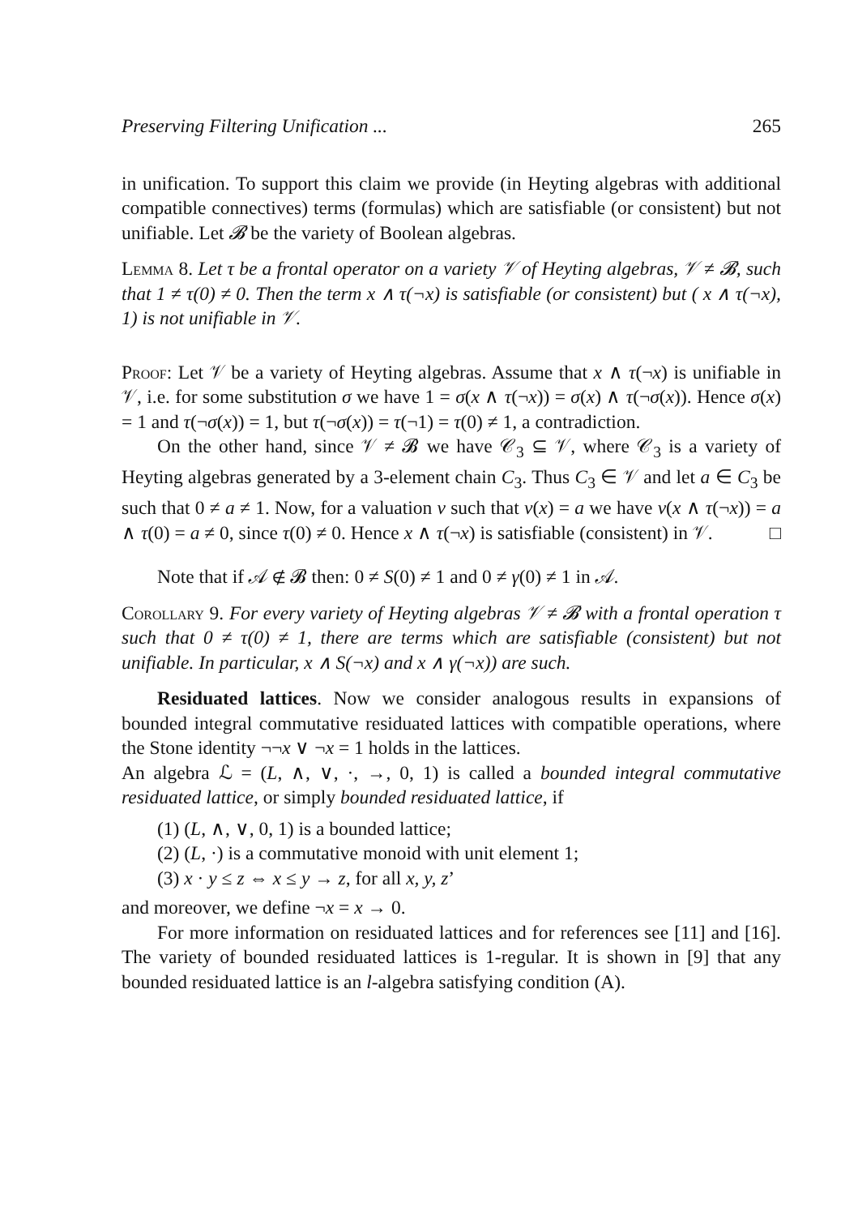Preserving Filtering Unification ... 265
in unification. To support this claim we provide (in Heyting algebras with additional compatible connectives) terms (formulas) which are satisfiable (or consistent) but not unifiable. Let 𝓑 be the variety of Boolean algebras.
Lemma 8. Let τ be a frontal operator on a variety 𝒱 of Heyting algebras, 𝒱 ≠ 𝓑, such that 1 ≠ τ(0) ≠ 0. Then the term x ∧ τ(¬x) is satisfiable (or consistent) but ( x ∧ τ(¬x), 1) is not unifiable in 𝒱.
Proof: Let 𝒱 be a variety of Heyting algebras. Assume that x ∧ τ(¬x) is unifiable in 𝒱, i.e. for some substitution σ we have 1 = σ(x ∧ τ(¬x)) = σ(x) ∧ τ(¬σ(x)). Hence σ(x) = 1 and τ(¬σ(x)) = 1, but τ(¬σ(x)) = τ(¬1) = τ(0) ≠ 1, a contradiction.
On the other hand, since 𝒱 ≠ 𝓑 we have 𝒞<sub>3</sub> ⊆ 𝒱, where 𝒞<sub>3</sub> is a variety of Heyting algebras generated by a 3-element chain C<sub>3</sub>. Thus C<sub>3</sub> ∈ 𝒱 and let a ∈ C<sub>3</sub> be such that 0 ≠ a ≠ 1. Now, for a valuation v such that v(x) = a we have v(x ∧ τ(¬x)) = a ∧ τ(0) = a ≠ 0, since τ(0) ≠ 0. Hence x ∧ τ(¬x) is satisfiable (consistent) in 𝒱. □
Note that if 𝒜 ∉ 𝓑 then: 0 ≠ S(0) ≠ 1 and 0 ≠ γ(0) ≠ 1 in 𝒜.
Corollary 9. For every variety of Heyting algebras 𝒱 ≠ 𝓑 with a frontal operation τ such that 0 ≠ τ(0) ≠ 1, there are terms which are satisfiable (consistent) but not unifiable. In particular, x ∧ S(¬x) and x ∧ γ(¬x)) are such.
Residuated lattices. Now we consider analogous results in expansions of bounded integral commutative residuated lattices with compatible operations, where the Stone identity ¬¬x ∨ ¬x = 1 holds in the lattices.
An algebra ℒ = (L, ∧, ∨, ·, →, 0, 1) is called a bounded integral commutative residuated lattice, or simply bounded residuated lattice, if
(1) (L, ∧, ∨, 0, 1) is a bounded lattice;
(2) (L, ·) is a commutative monoid with unit element 1;
(3) x · y ≤ z ⇔ x ≤ y → z, for all x, y, z’
and moreover, we define ¬x = x → 0.
For more information on residuated lattices and for references see [11] and [16]. The variety of bounded residuated lattices is 1-regular. It is shown in [9] that any bounded residuated lattice is an l-algebra satisfying condition (A).